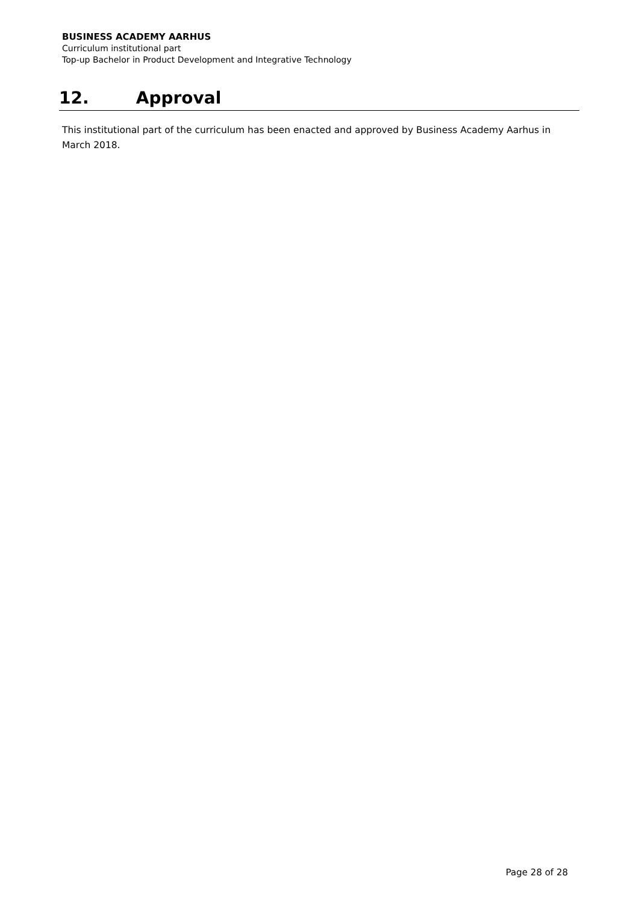BUSINESS ACADEMY AARHUS
Curriculum institutional part
Top-up Bachelor in Product Development and Integrative Technology
12. Approval
This institutional part of the curriculum has been enacted and approved by Business Academy Aarhus in March 2018.
Page 28 of 28